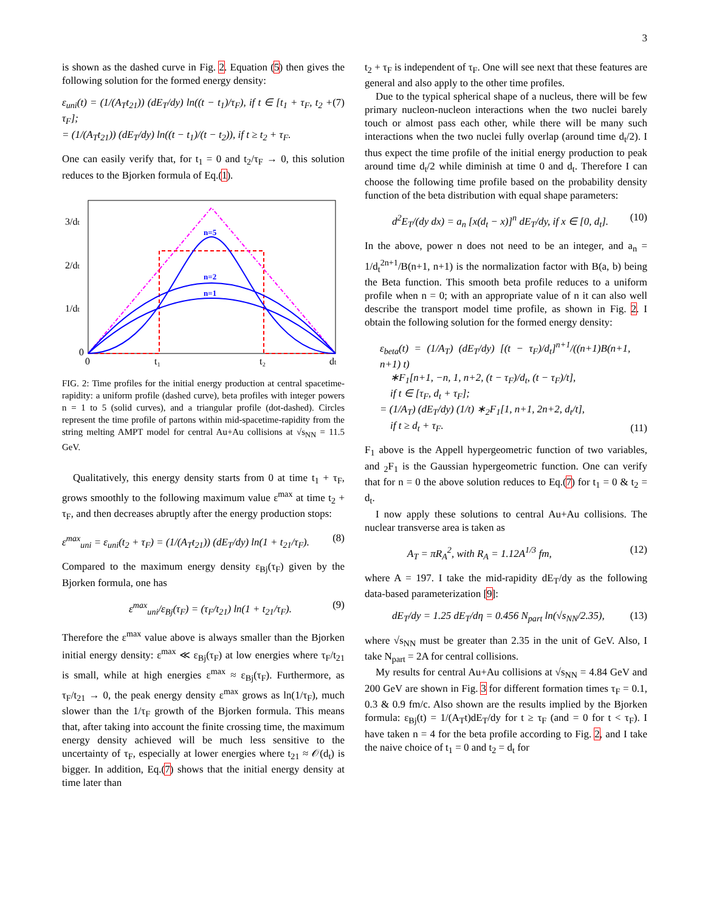3
is shown as the dashed curve in Fig. 2. Equation (5) then gives the following solution for the formed energy density:
ε<sub>uni</sub>(t) = (1/(A<sub>T</sub>t<sub>21</sub>)) (dE<sub>T</sub>/dy) ln((t − t<sub>1</sub>)/τ<sub>F</sub>), if t ∈ [t<sub>1</sub> + τ<sub>F</sub>, t<sub>2</sub> + τ<sub>F</sub>];
= (1/(A<sub>T</sub>t<sub>21</sub>)) (dE<sub>T</sub>/dy) ln((t − t<sub>1</sub>)/(t − t<sub>2</sub>)), if t ≥ t<sub>2</sub> + τ<sub>F</sub>.
(7)
One can easily verify that, for t<sub>1</sub> = 0 and t<sub>2</sub>/τ<sub>F</sub> → 0, this solution reduces to the Bjorken formula of Eq.(1).
3/dt
2/dt
1/dt
0
0
t₁
t₂
dt
n=5
n=2
n=1
FIG. 2: Time profiles for the initial energy production at central spacetime-rapidity: a uniform profile (dashed curve), beta profiles with integer powers n = 1 to 5 (solid curves), and a triangular profile (dot-dashed). Circles represent the time profile of partons within mid-spacetime-rapidity from the string melting AMPT model for central Au+Au collisions at √s<sub>NN</sub> = 11.5 GeV.
Qualitatively, this energy density starts from 0 at time t<sub>1</sub> + τ<sub>F</sub>, grows smoothly to the following maximum value ε<sup>max</sup> at time t<sub>2</sub> + τ<sub>F</sub>, and then decreases abruptly after the energy production stops:
ε<sup>max</sup><sub>uni</sub> = ε<sub>uni</sub>(t<sub>2</sub> + τ<sub>F</sub>) = (1/(A<sub>T</sub>t<sub>21</sub>)) (dE<sub>T</sub>/dy) ln(1 + t<sub>21</sub>/τ<sub>F</sub>).
(8)
Compared to the maximum energy density ε<sub>Bj</sub>(τ<sub>F</sub>) given by the Bjorken formula, one has
ε<sup>max</sup><sub>uni</sub>/ε<sub>Bj</sub>(τ<sub>F</sub>) = (τ<sub>F</sub>/t<sub>21</sub>) ln(1 + t<sub>21</sub>/τ<sub>F</sub>).
(9)
Therefore the ε<sup>max</sup> value above is always smaller than the Bjorken initial energy density: ε<sup>max</sup> ≪ ε<sub>Bj</sub>(τ<sub>F</sub>) at low energies where τ<sub>F</sub>/t<sub>21</sub> is small, while at high energies ε<sup>max</sup> ≈ ε<sub>Bj</sub>(τ<sub>F</sub>). Furthermore, as τ<sub>F</sub>/t<sub>21</sub> → 0, the peak energy density ε<sup>max</sup> grows as ln(1/τ<sub>F</sub>), much slower than the 1/τ<sub>F</sub> growth of the Bjorken formula. This means that, after taking into account the finite crossing time, the maximum energy density achieved will be much less sensitive to the uncertainty of τ<sub>F</sub>, especially at lower energies where t<sub>21</sub> ≈ 𝒪(d<sub>t</sub>) is bigger. In addition, Eq.(7) shows that the initial energy density at time later than
t<sub>2</sub> + τ<sub>F</sub> is independent of τ<sub>F</sub>. One will see next that these features are general and also apply to the other time profiles.
Due to the typical spherical shape of a nucleus, there will be few primary nucleon-nucleon interactions when the two nuclei barely touch or almost pass each other, while there will be many such interactions when the two nuclei fully overlap (around time d<sub>t</sub>/2). I thus expect the time profile of the initial energy production to peak around time d<sub>t</sub>/2 while diminish at time 0 and d<sub>t</sub>. Therefore I can choose the following time profile based on the probability density function of the beta distribution with equal shape parameters:
d<sup>2</sup>E<sub>T</sub>/(dy dx) = a<sub>n</sub> [x(d<sub>t</sub> − x)]<sup>n</sup> dE<sub>T</sub>/dy, if x ∈ [0, d<sub>t</sub>].
(10)
In the above, power n does not need to be an integer, and a<sub>n</sub> = 1/d<sub>t</sub><sup>2n+1</sup>/B(n+1, n+1) is the normalization factor with B(a, b) being the Beta function. This smooth beta profile reduces to a uniform profile when n = 0; with an appropriate value of n it can also well describe the transport model time profile, as shown in Fig. 2. I obtain the following solution for the formed energy density:
ε<sub>beta</sub>(t) = (1/A<sub>T</sub>) (dE<sub>T</sub>/dy) [(t − τ<sub>F</sub>)/d<sub>t</sub>]<sup>n+1</sup>/((n+1)B(n+1, n+1) t)
∗F<sub>1</sub>[n+1, −n, 1, n+2, (t − τ<sub>F</sub>)/d<sub>t</sub>, (t − τ<sub>F</sub>)/t],
if t ∈ [τ<sub>F</sub>, d<sub>t</sub> + τ<sub>F</sub>];
= (1/A<sub>T</sub>) (dE<sub>T</sub>/dy) (1/t) ∗<sub>2</sub>F<sub>1</sub>[1, n+1, 2n+2, d<sub>t</sub>/t],
if t ≥ d<sub>t</sub> + τ<sub>F</sub>.
(11)
F<sub>1</sub> above is the Appell hypergeometric function of two variables, and <sub>2</sub>F<sub>1</sub> is the Gaussian hypergeometric function. One can verify that for n = 0 the above solution reduces to Eq.(7) for t<sub>1</sub> = 0 & t<sub>2</sub> = d<sub>t</sub>.
I now apply these solutions to central Au+Au collisions. The nuclear transverse area is taken as
A<sub>T</sub> = πR<sub>A</sub><sup>2</sup>, with R<sub>A</sub> = 1.12A<sup>1/3</sup> fm,
(12)
where A = 197. I take the mid-rapidity dE<sub>T</sub>/dy as the following data-based parameterization [9]:
dE<sub>T</sub>/dy = 1.25 dE<sub>T</sub>/dη = 0.456 N<sub>part</sub> ln(√s<sub>NN</sub>/2.35),
(13)
where √s<sub>NN</sub> must be greater than 2.35 in the unit of GeV. Also, I take N<sub>part</sub> = 2A for central collisions.
My results for central Au+Au collisions at √s<sub>NN</sub> = 4.84 GeV and 200 GeV are shown in Fig. 3 for different formation times τ<sub>F</sub> = 0.1, 0.3 & 0.9 fm/c. Also shown are the results implied by the Bjorken formula: ε<sub>Bj</sub>(t) = 1/(A<sub>T</sub>t)dE<sub>T</sub>/dy for t ≥ τ<sub>F</sub> (and = 0 for t < τ<sub>F</sub>). I have taken n = 4 for the beta profile according to Fig. 2, and I take the naive choice of t<sub>1</sub> = 0 and t<sub>2</sub> = d<sub>t</sub> for